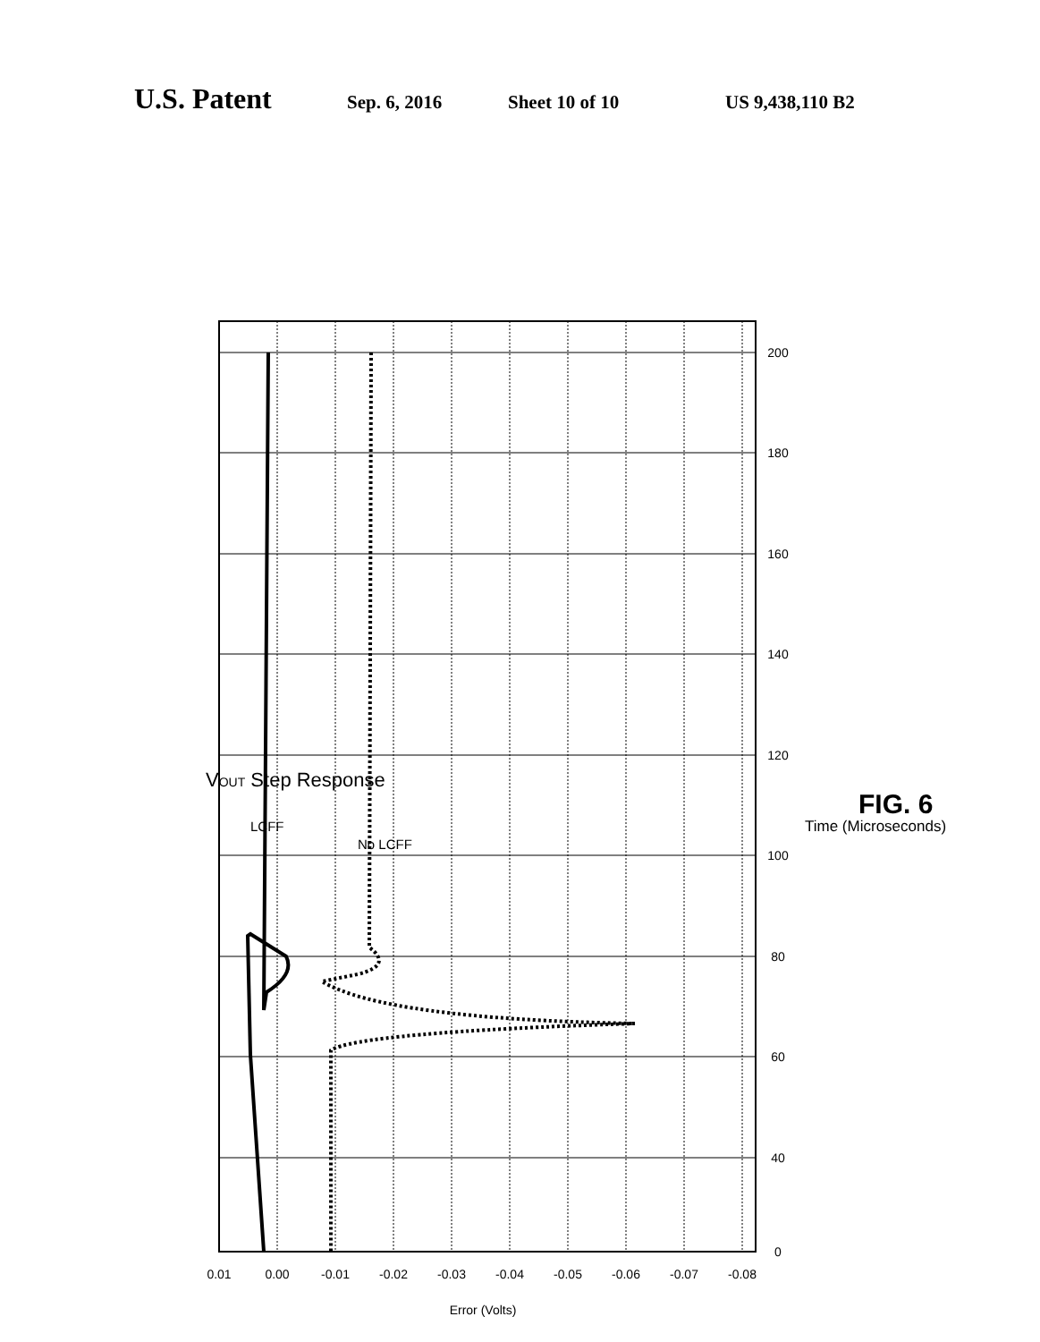U.S. Patent Sep. 6, 2016 Sheet 10 of 10 US 9,438,110 B2
200
180
160
140
120
100
80
60
40
0
0.01
0.00
-0.01
-0.02
-0.03
-0.04
-0.05
-0.06
-0.07
-0.08
Error (Volts)
VOUT Step Response
LCFF
No LCFF
Time (Microseconds)
FIG. 6